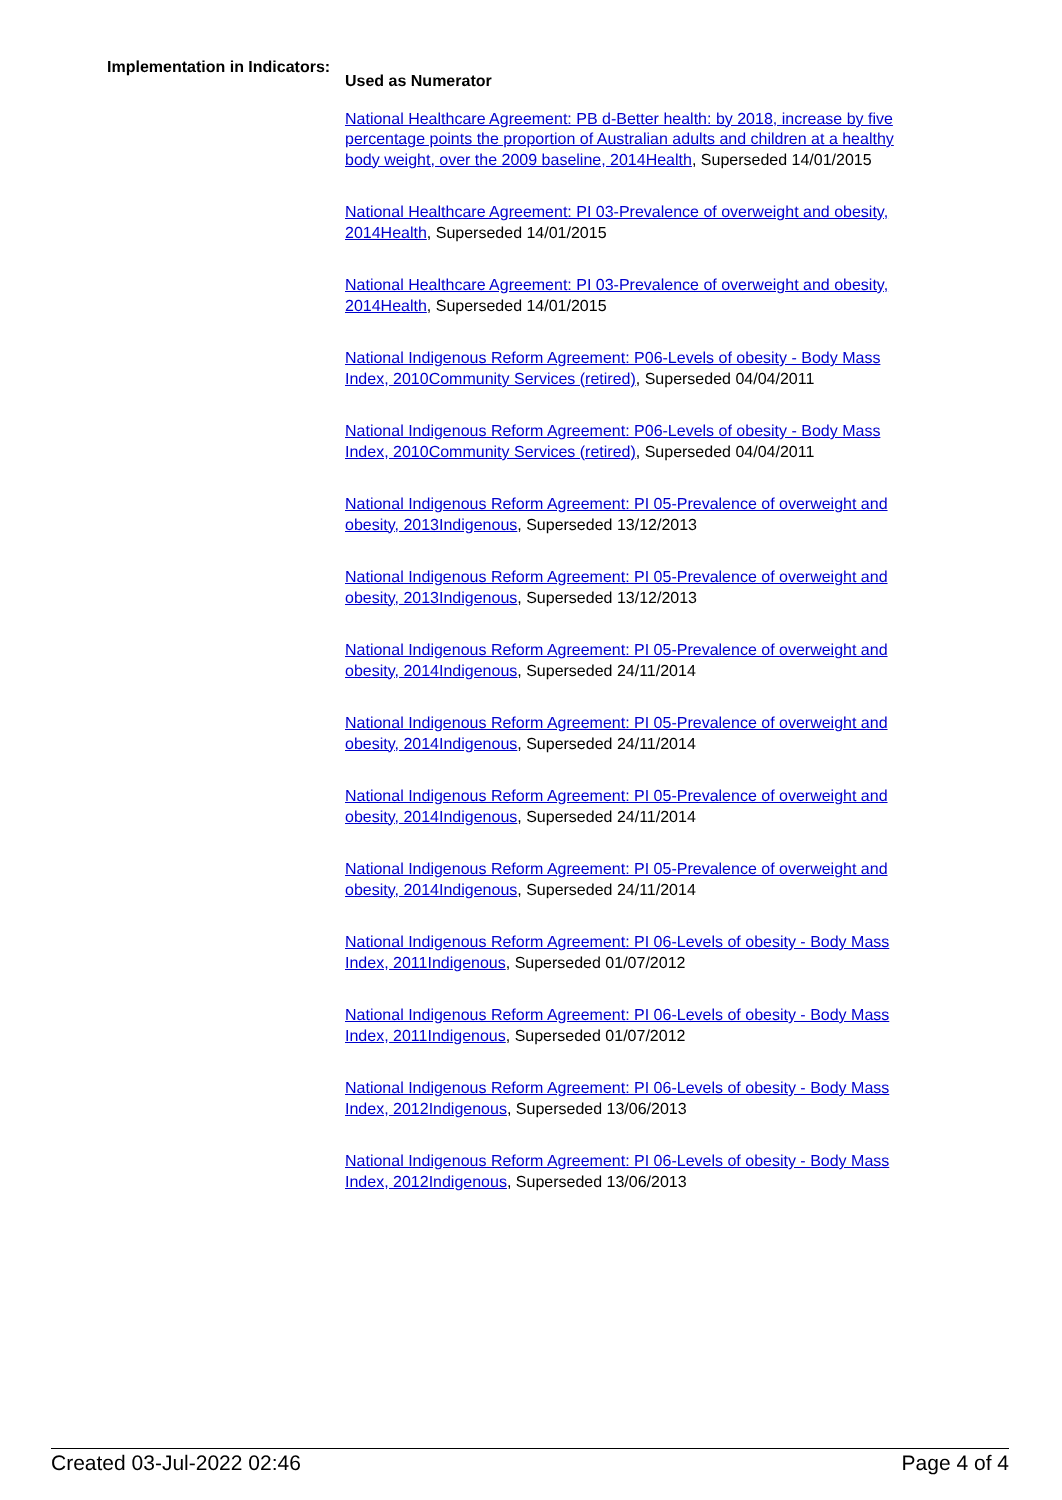Implementation in Indicators:
Used as Numerator
National Healthcare Agreement: PB d-Better health: by 2018, increase by five percentage points the proportion of Australian adults and children at a healthy body weight, over the 2009 baseline, 2014Health, Superseded 14/01/2015
National Healthcare Agreement: PI 03-Prevalence of overweight and obesity, 2014Health, Superseded 14/01/2015
National Healthcare Agreement: PI 03-Prevalence of overweight and obesity, 2014Health, Superseded 14/01/2015
National Indigenous Reform Agreement: P06-Levels of obesity - Body Mass Index, 2010Community Services (retired), Superseded 04/04/2011
National Indigenous Reform Agreement: P06-Levels of obesity - Body Mass Index, 2010Community Services (retired), Superseded 04/04/2011
National Indigenous Reform Agreement: PI 05-Prevalence of overweight and obesity, 2013Indigenous, Superseded 13/12/2013
National Indigenous Reform Agreement: PI 05-Prevalence of overweight and obesity, 2013Indigenous, Superseded 13/12/2013
National Indigenous Reform Agreement: PI 05-Prevalence of overweight and obesity, 2014Indigenous, Superseded 24/11/2014
National Indigenous Reform Agreement: PI 05-Prevalence of overweight and obesity, 2014Indigenous, Superseded 24/11/2014
National Indigenous Reform Agreement: PI 05-Prevalence of overweight and obesity, 2014Indigenous, Superseded 24/11/2014
National Indigenous Reform Agreement: PI 05-Prevalence of overweight and obesity, 2014Indigenous, Superseded 24/11/2014
National Indigenous Reform Agreement: PI 06-Levels of obesity - Body Mass Index, 2011Indigenous, Superseded 01/07/2012
National Indigenous Reform Agreement: PI 06-Levels of obesity - Body Mass Index, 2011Indigenous, Superseded 01/07/2012
National Indigenous Reform Agreement: PI 06-Levels of obesity - Body Mass Index, 2012Indigenous, Superseded 13/06/2013
National Indigenous Reform Agreement: PI 06-Levels of obesity - Body Mass Index, 2012Indigenous, Superseded 13/06/2013
Created 03-Jul-2022 02:46 Page 4 of 4